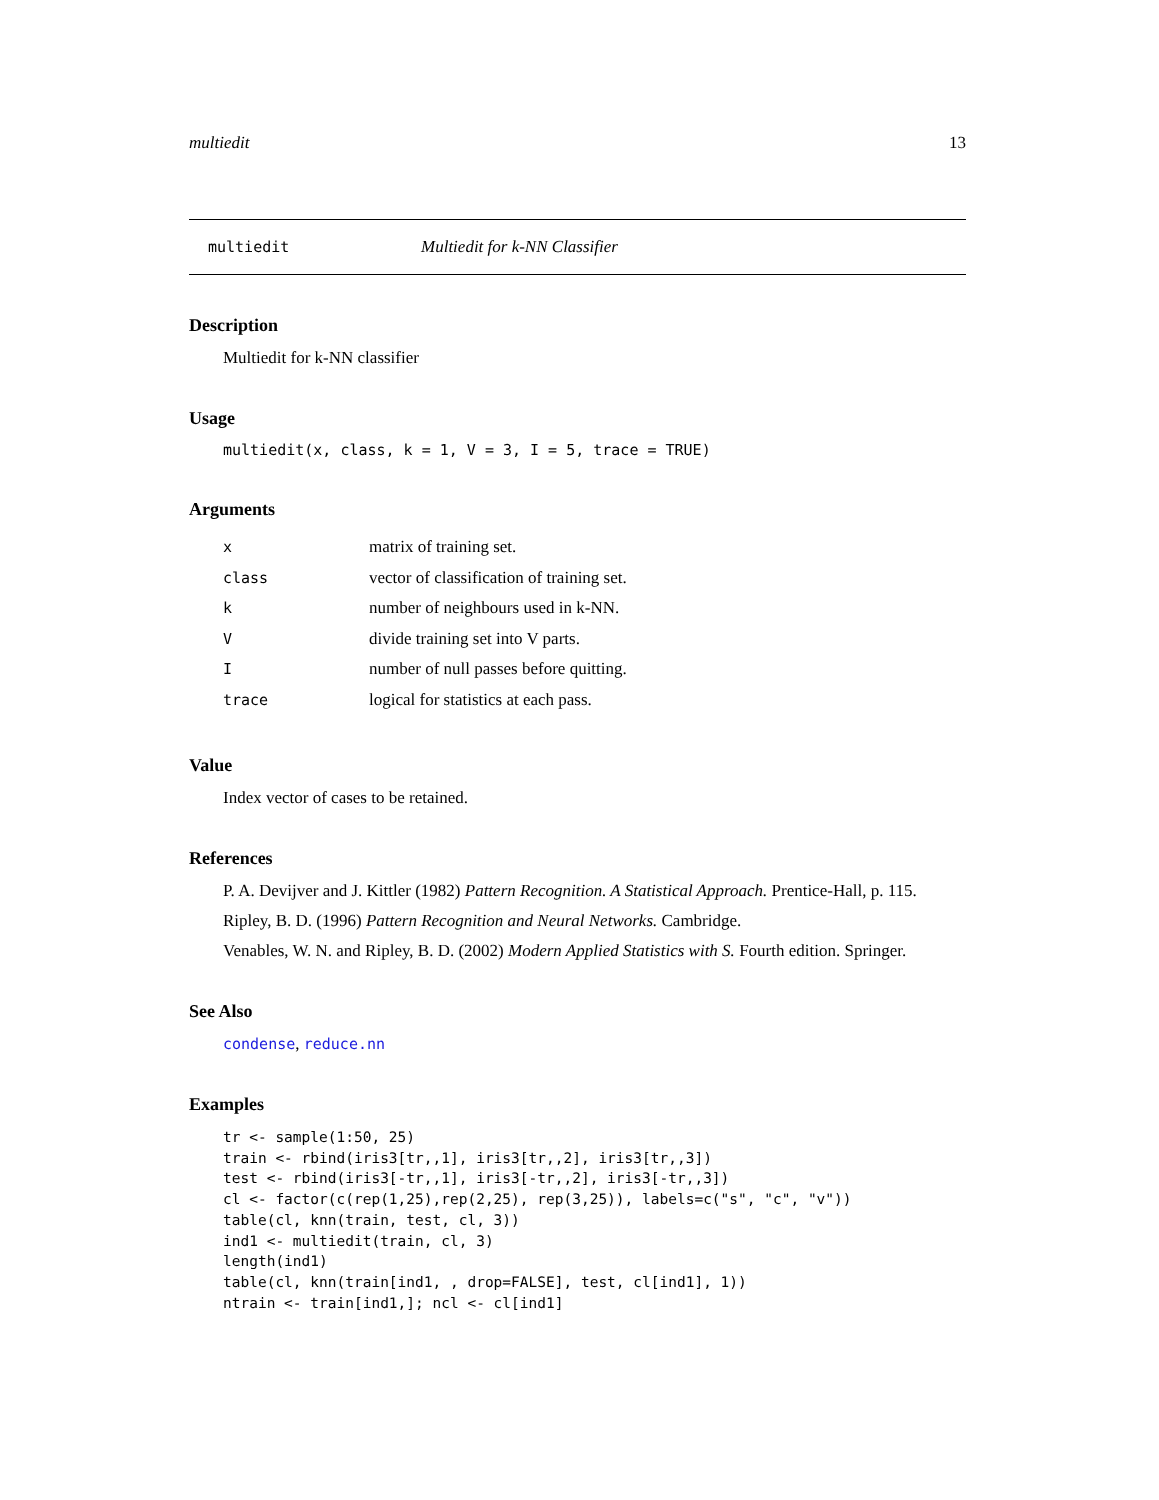multiedit 13
multiedit Multiedit for k-NN Classifier
Description
Multiedit for k-NN classifier
Usage
multiedit(x, class, k = 1, V = 3, I = 5, trace = TRUE)
Arguments
| x | matrix of training set. |
| class | vector of classification of training set. |
| k | number of neighbours used in k-NN. |
| V | divide training set into V parts. |
| I | number of null passes before quitting. |
| trace | logical for statistics at each pass. |
Value
Index vector of cases to be retained.
References
P. A. Devijver and J. Kittler (1982) Pattern Recognition. A Statistical Approach. Prentice-Hall, p. 115.
Ripley, B. D. (1996) Pattern Recognition and Neural Networks. Cambridge.
Venables, W. N. and Ripley, B. D. (2002) Modern Applied Statistics with S. Fourth edition. Springer.
See Also
condense, reduce.nn
Examples
tr <- sample(1:50, 25)
train <- rbind(iris3[tr,,1], iris3[tr,,2], iris3[tr,,3])
test <- rbind(iris3[-tr,,1], iris3[-tr,,2], iris3[-tr,,3])
cl <- factor(c(rep(1,25),rep(2,25), rep(3,25)), labels=c("s", "c", "v"))
table(cl, knn(train, test, cl, 3))
ind1 <- multiedit(train, cl, 3)
length(ind1)
table(cl, knn(train[ind1, , drop=FALSE], test, cl[ind1], 1))
ntrain <- train[ind1,]; ncl <- cl[ind1]